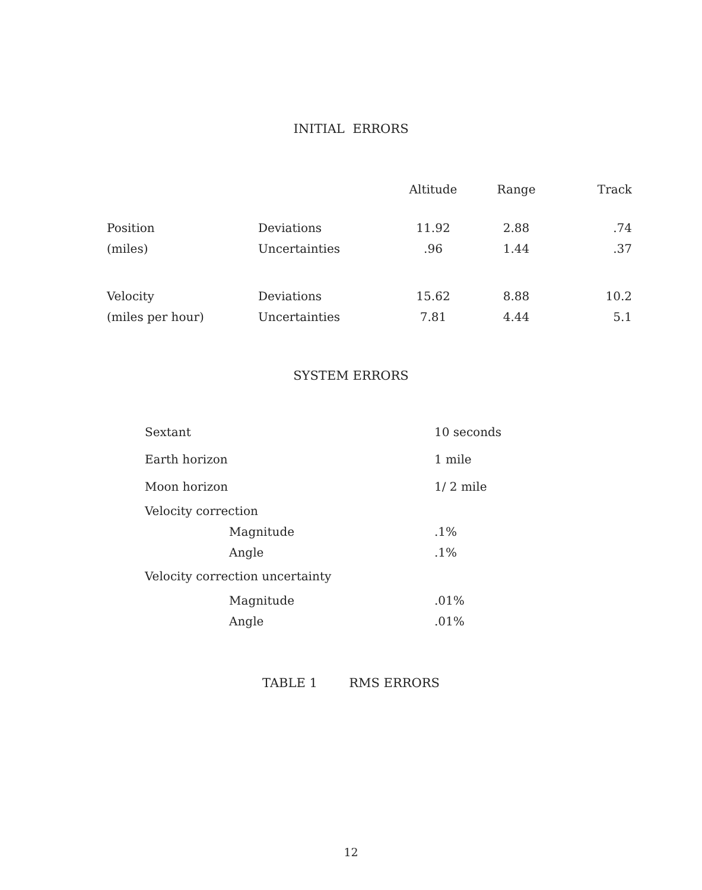INITIAL ERRORS
| | | Altitude | Range | Track |
| --- | --- | --- | --- | --- |
| Position | Deviations | 11.92 | 2.88 | .74 |
| (miles) | Uncertainties | .96 | 1.44 | .37 |
| Velocity | Deviations | 15.62 | 8.88 | 10.2 |
| (miles per hour) | Uncertainties | 7.81 | 4.44 | 5.1 |
SYSTEM ERRORS
| Sextant | 10 seconds |
| Earth horizon | 1 mile |
| Moon horizon | 1/ 2 mile |
| Velocity correction | |
| Magnitude | .1% |
| Angle | .1% |
| Velocity correction uncertainty | |
| Magnitude | .01% |
| Angle | .01% |
TABLE 1 RMS ERRORS
12